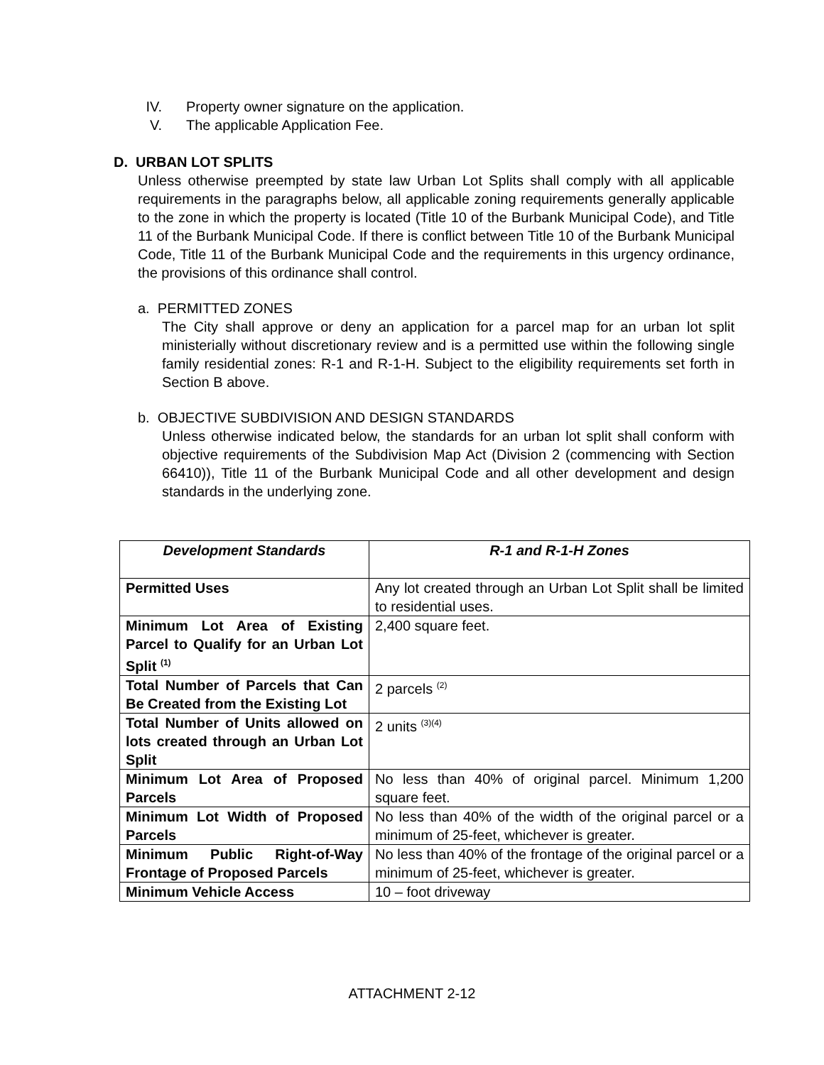IV. Property owner signature on the application.
V. The applicable Application Fee.
D. URBAN LOT SPLITS
Unless otherwise preempted by state law Urban Lot Splits shall comply with all applicable requirements in the paragraphs below, all applicable zoning requirements generally applicable to the zone in which the property is located (Title 10 of the Burbank Municipal Code), and Title 11 of the Burbank Municipal Code. If there is conflict between Title 10 of the Burbank Municipal Code, Title 11 of the Burbank Municipal Code and the requirements in this urgency ordinance, the provisions of this ordinance shall control.
a. PERMITTED ZONES
The City shall approve or deny an application for a parcel map for an urban lot split ministerially without discretionary review and is a permitted use within the following single family residential zones: R-1 and R-1-H. Subject to the eligibility requirements set forth in Section B above.
b. OBJECTIVE SUBDIVISION AND DESIGN STANDARDS
Unless otherwise indicated below, the standards for an urban lot split shall conform with objective requirements of the Subdivision Map Act (Division 2 (commencing with Section 66410)), Title 11 of the Burbank Municipal Code and all other development and design standards in the underlying zone.
| Development Standards | R-1 and R-1-H Zones |
| --- | --- |
| Permitted Uses | Any lot created through an Urban Lot Split shall be limited to residential uses. |
| Minimum Lot Area of Existing Parcel to Qualify for an Urban Lot Split <sup>(1)</sup> | 2,400 square feet. |
| Total Number of Parcels that Can Be Created from the Existing Lot | 2 parcels <sup>(2)</sup> |
| Total Number of Units allowed on lots created through an Urban Lot Split | 2 units <sup>(3)(4)</sup> |
| Minimum Lot Area of Proposed Parcels | No less than 40% of original parcel. Minimum 1,200 square feet. |
| Minimum Lot Width of Proposed Parcels | No less than 40% of the width of the original parcel or a minimum of 25-feet, whichever is greater. |
| Minimum Public Right-of-Way Frontage of Proposed Parcels | No less than 40% of the frontage of the original parcel or a minimum of 25-feet, whichever is greater. |
| Minimum Vehicle Access | 10 – foot driveway |
ATTACHMENT 2-12